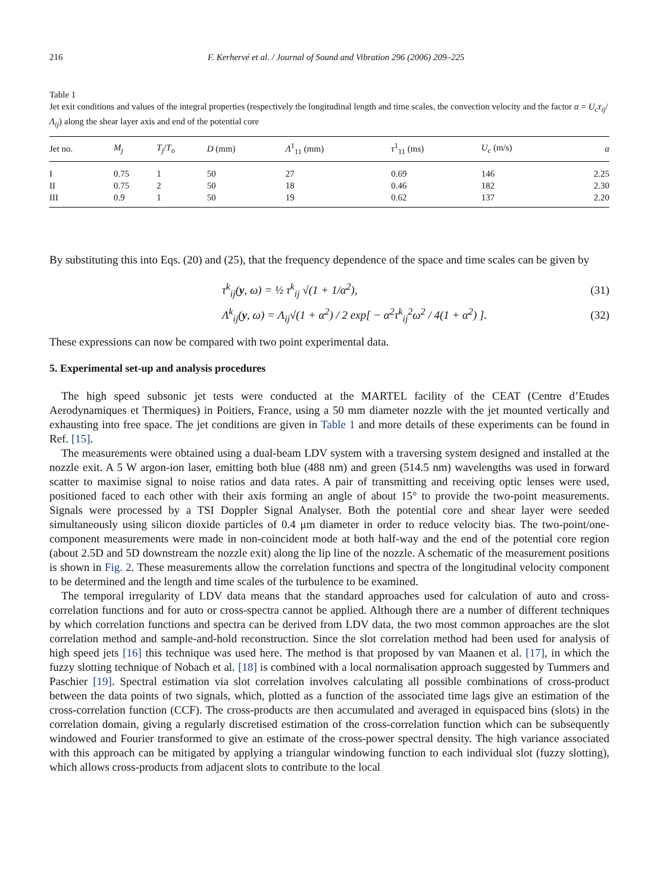216 F. Kerhervé et al. / Journal of Sound and Vibration 296 (2006) 209–225
Table 1
Jet exit conditions and values of the integral properties (respectively the longitudinal length and time scales, the convection velocity and the factor α = U<sub>c</sub>τ<sub>ij</sub>/Λ<sub>ij</sub>) along the shear layer axis and end of the potential core
| Jet no. | M<sub>j</sub> | T<sub>j</sub> / T<sub>o</sub> | D (mm) | Λ<sup>1</sup><sub>11</sub> (mm) | τ<sup>1</sup><sub>11</sub> (ms) | U<sub>c</sub> (m/s) | α |
| --- | --- | --- | --- | --- | --- | --- | --- |
| I | 0.75 | 1 | 50 | 27 | 0.69 | 146 | 2.25 |
| II | 0.75 | 2 | 50 | 18 | 0.46 | 182 | 2.30 |
| III | 0.9 | 1 | 50 | 19 | 0.62 | 137 | 2.20 |
By substituting this into Eqs. (20) and (25), that the frequency dependence of the space and time scales can be given by
τ<sup>k</sup><sub>ij</sub>(y, ω) = ½ τ<sup>k</sup><sub>ij</sub> √(1 + 1/α<sup>2</sup>), (31)
Λ<sup>k</sup><sub>ij</sub>(y, ω) = Λ<sub>ij</sub>√(1 + α<sup>2</sup>) / 2 exp[ − α<sup>2</sup>τ<sup>k</sup><sub>ij</sub><sup>2</sup>ω<sup>2</sup> / 4(1 + α<sup>2</sup>) ]. (32)
These expressions can now be compared with two point experimental data.
5. Experimental set-up and analysis procedures
The high speed subsonic jet tests were conducted at the MARTEL facility of the CEAT (Centre d’Etudes Aerodynamiques et Thermiques) in Poitiers, France, using a 50 mm diameter nozzle with the jet mounted vertically and exhausting into free space. The jet conditions are given in Table 1 and more details of these experiments can be found in Ref. [15].
The measurements were obtained using a dual-beam LDV system with a traversing system designed and installed at the nozzle exit. A 5 W argon-ion laser, emitting both blue (488 nm) and green (514.5 nm) wavelengths was used in forward scatter to maximise signal to noise ratios and data rates. A pair of transmitting and receiving optic lenses were used, positioned faced to each other with their axis forming an angle of about 15° to provide the two-point measurements. Signals were processed by a TSI Doppler Signal Analyser. Both the potential core and shear layer were seeded simultaneously using silicon dioxide particles of 0.4 μm diameter in order to reduce velocity bias. The two-point/one-component measurements were made in non-coincident mode at both half-way and the end of the potential core region (about 2.5D and 5D downstream the nozzle exit) along the lip line of the nozzle. A schematic of the measurement positions is shown in Fig. 2. These measurements allow the correlation functions and spectra of the longitudinal velocity component to be determined and the length and time scales of the turbulence to be examined.
The temporal irregularity of LDV data means that the standard approaches used for calculation of auto and cross-correlation functions and for auto or cross-spectra cannot be applied. Although there are a number of different techniques by which correlation functions and spectra can be derived from LDV data, the two most common approaches are the slot correlation method and sample-and-hold reconstruction. Since the slot correlation method had been used for analysis of high speed jets [16] this technique was used here. The method is that proposed by van Maanen et al. [17], in which the fuzzy slotting technique of Nobach et al. [18] is combined with a local normalisation approach suggested by Tummers and Paschier [19]. Spectral estimation via slot correlation involves calculating all possible combinations of cross-product between the data points of two signals, which, plotted as a function of the associated time lags give an estimation of the cross-correlation function (CCF). The cross-products are then accumulated and averaged in equispaced bins (slots) in the correlation domain, giving a regularly discretised estimation of the cross-correlation function which can be subsequently windowed and Fourier transformed to give an estimate of the cross-power spectral density. The high variance associated with this approach can be mitigated by applying a triangular windowing function to each individual slot (fuzzy slotting), which allows cross-products from adjacent slots to contribute to the local